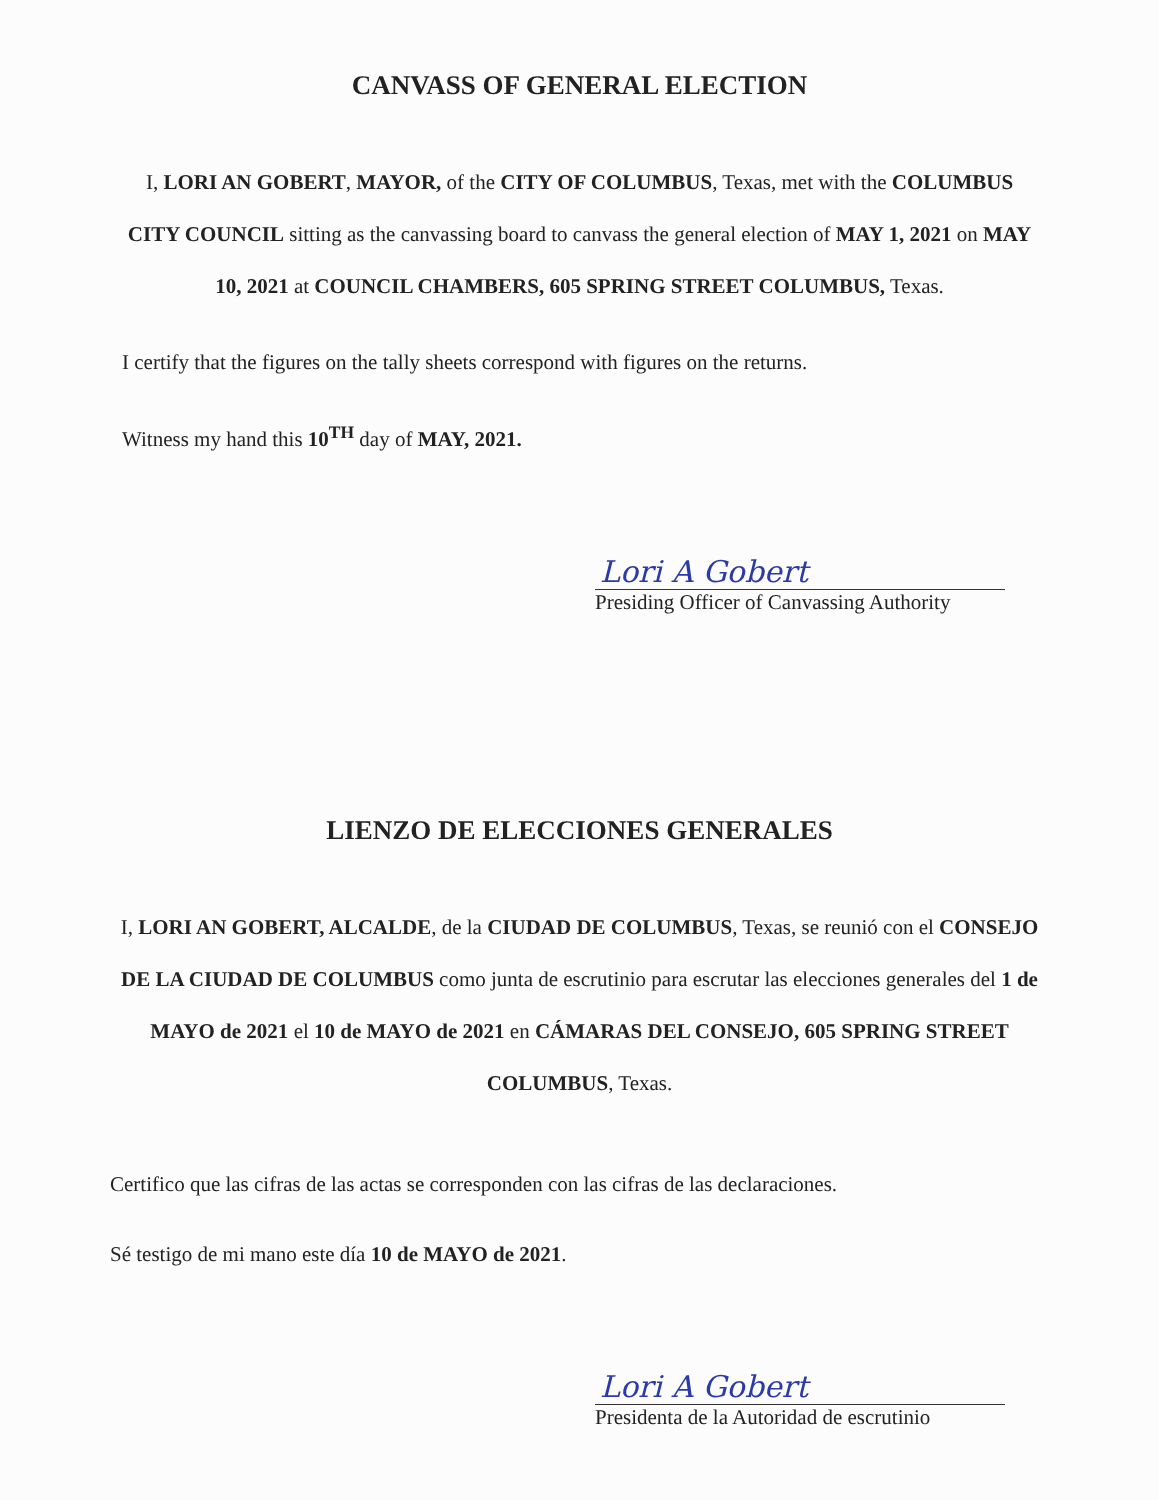CANVASS OF GENERAL ELECTION
I, LORI AN GOBERT, MAYOR, of the CITY OF COLUMBUS, Texas, met with the COLUMBUS CITY COUNCIL sitting as the canvassing board to canvass the general election of MAY 1, 2021 on MAY 10, 2021 at COUNCIL CHAMBERS, 605 SPRING STREET COLUMBUS, Texas.
I certify that the figures on the tally sheets correspond with figures on the returns.
Witness my hand this 10<sup>TH</sup> day of MAY, 2021.
Lori A Gobert
Presiding Officer of Canvassing Authority
LIENZO DE ELECCIONES GENERALES
I, LORI AN GOBERT, ALCALDE, de la CIUDAD DE COLUMBUS, Texas, se reunió con el CONSEJO DE LA CIUDAD DE COLUMBUS como junta de escrutinio para escrutar las elecciones generales del 1 de MAYO de 2021 el 10 de MAYO de 2021 en CÁMARAS DEL CONSEJO, 605 SPRING STREET COLUMBUS, Texas.
Certifico que las cifras de las actas se corresponden con las cifras de las declaraciones.
Sé testigo de mi mano este día 10 de MAYO de 2021.
Lori A Gobert
Presidenta de la Autoridad de escrutinio